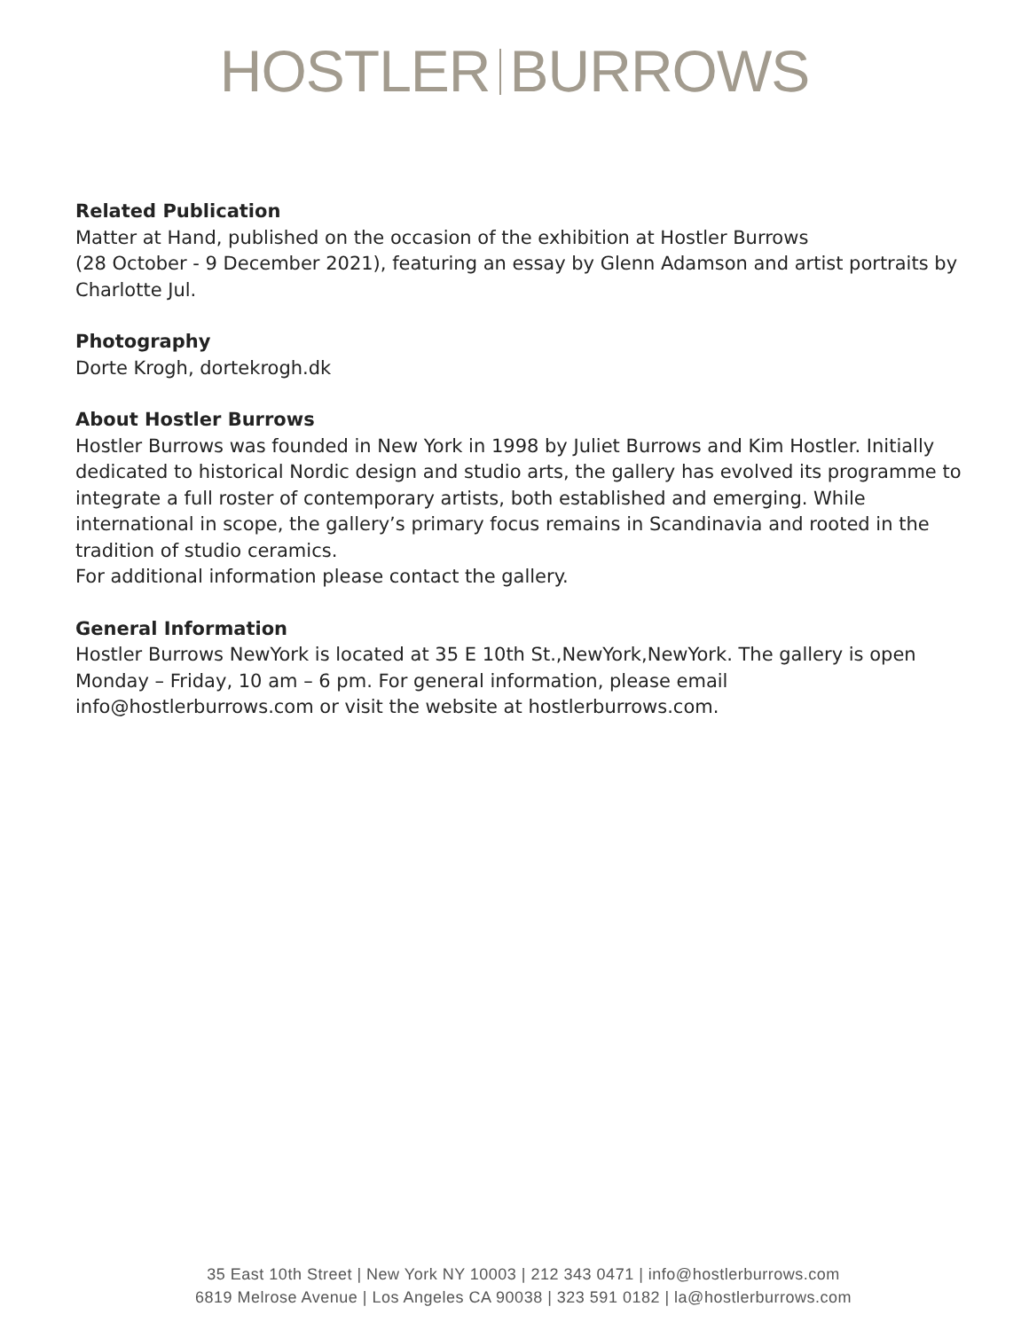HOSTLER BURROWS
Related Publication
Matter at Hand, published on the occasion of the exhibition at Hostler Burrows
(28 October - 9 December 2021), featuring an essay by Glenn Adamson and artist portraits by Charlotte Jul.
Photography
Dorte Krogh, dortekrogh.dk
About Hostler Burrows
Hostler Burrows was founded in New York in 1998 by Juliet Burrows and Kim Hostler. Initially dedicated to historical Nordic design and studio arts, the gallery has evolved its programme to integrate a full roster of contemporary artists, both established and emerging. While international in scope, the gallery’s primary focus remains in Scandinavia and rooted in the tradition of studio ceramics.
For additional information please contact the gallery.
General Information
Hostler Burrows NewYork is located at 35 E 10th St.,NewYork,NewYork. The gallery is open Monday – Friday, 10 am – 6 pm. For general information, please email
info@hostlerburrows.com or visit the website at hostlerburrows.com.
35 East 10th Street | New York NY 10003 | 212 343 0471 | info@hostlerburrows.com
6819 Melrose Avenue | Los Angeles CA 90038 | 323 591 0182 | la@hostlerburrows.com